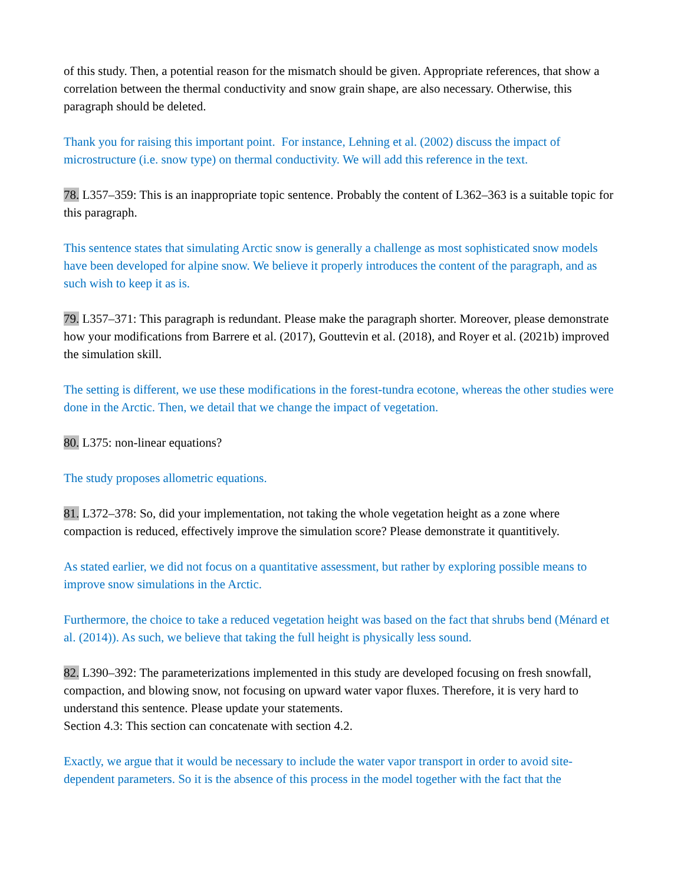of this study. Then, a potential reason for the mismatch should be given. Appropriate references, that show a correlation between the thermal conductivity and snow grain shape, are also necessary. Otherwise, this paragraph should be deleted.
Thank you for raising this important point. For instance, Lehning et al. (2002) discuss the impact of microstructure (i.e. snow type) on thermal conductivity. We will add this reference in the text.
78. L357–359: This is an inappropriate topic sentence. Probably the content of L362–363 is a suitable topic for this paragraph.
This sentence states that simulating Arctic snow is generally a challenge as most sophisticated snow models have been developed for alpine snow. We believe it properly introduces the content of the paragraph, and as such wish to keep it as is.
79. L357–371: This paragraph is redundant. Please make the paragraph shorter. Moreover, please demonstrate how your modifications from Barrere et al. (2017), Gouttevin et al. (2018), and Royer et al. (2021b) improved the simulation skill.
The setting is different, we use these modifications in the forest-tundra ecotone, whereas the other studies were done in the Arctic. Then, we detail that we change the impact of vegetation.
80. L375: non-linear equations?
The study proposes allometric equations.
81. L372–378: So, did your implementation, not taking the whole vegetation height as a zone where compaction is reduced, effectively improve the simulation score? Please demonstrate it quantitively.
As stated earlier, we did not focus on a quantitative assessment, but rather by exploring possible means to improve snow simulations in the Arctic.
Furthermore, the choice to take a reduced vegetation height was based on the fact that shrubs bend (Ménard et al. (2014)). As such, we believe that taking the full height is physically less sound.
82. L390–392: The parameterizations implemented in this study are developed focusing on fresh snowfall, compaction, and blowing snow, not focusing on upward water vapor fluxes. Therefore, it is very hard to understand this sentence. Please update your statements.
Section 4.3: This section can concatenate with section 4.2.
Exactly, we argue that it would be necessary to include the water vapor transport in order to avoid site-dependent parameters. So it is the absence of this process in the model together with the fact that the